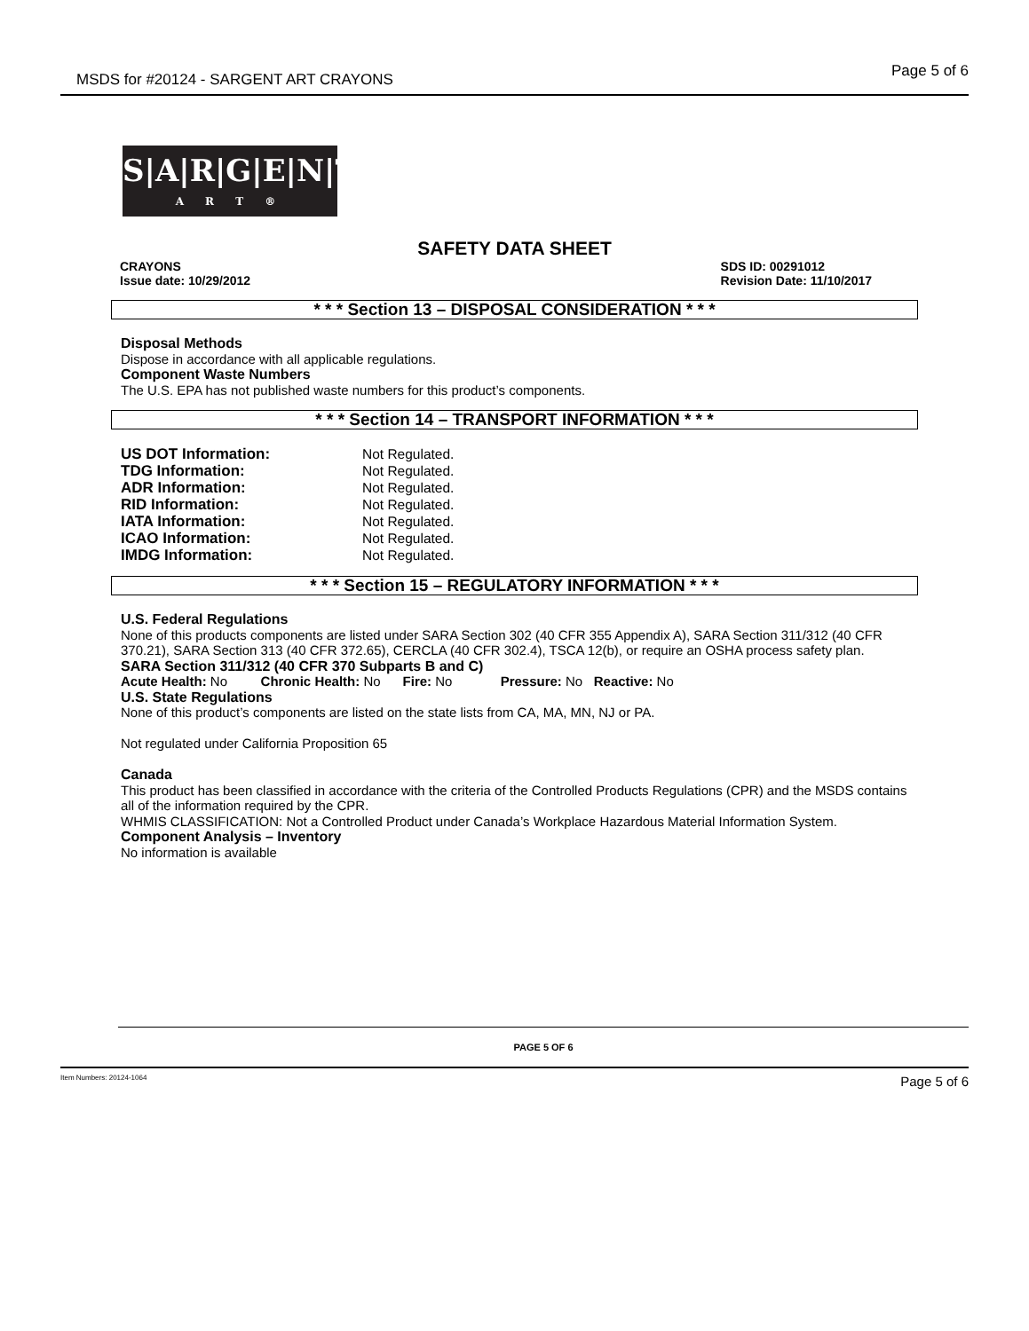MSDS for #20124 - SARGENT ART CRAYONS Page 5 of 6
S|A|R|G|E|N|T
A R T ®
SAFETY DATA SHEET
CRAYONS
Issue date: 10/29/2012
SDS ID: 00291012
Revision Date: 11/10/2017
* * * Section 13 – DISPOSAL CONSIDERATION * * *
Disposal Methods
Dispose in accordance with all applicable regulations.
Component Waste Numbers
The U.S. EPA has not published waste numbers for this product’s components.
* * * Section 14 – TRANSPORT INFORMATION * * *
| US DOT Information: | Not Regulated. |
| TDG Information: | Not Regulated. |
| ADR Information: | Not Regulated. |
| RID Information: | Not Regulated. |
| IATA Information: | Not Regulated. |
| ICAO Information: | Not Regulated. |
| IMDG Information: | Not Regulated. |
* * * Section 15 – REGULATORY INFORMATION * * *
U.S. Federal Regulations
None of this products components are listed under SARA Section 302 (40 CFR 355 Appendix A), SARA Section 311/312 (40 CFR 370.21), SARA Section 313 (40 CFR 372.65), CERCLA (40 CFR 302.4), TSCA 12(b), or require an OSHA process safety plan.
SARA Section 311/312 (40 CFR 370 Subparts B and C)
Acute Health: No Chronic Health: No Fire: No Pressure: No Reactive: No
U.S. State Regulations
None of this product’s components are listed on the state lists from CA, MA, MN, NJ or PA.
Not regulated under California Proposition 65
Canada
This product has been classified in accordance with the criteria of the Controlled Products Regulations (CPR) and the MSDS contains all of the information required by the CPR.
WHMIS CLASSIFICATION: Not a Controlled Product under Canada’s Workplace Hazardous Material Information System.
Component Analysis – Inventory
No information is available
PAGE 5 OF 6
Item Numbers: 20124-1064 Page 5 of 6